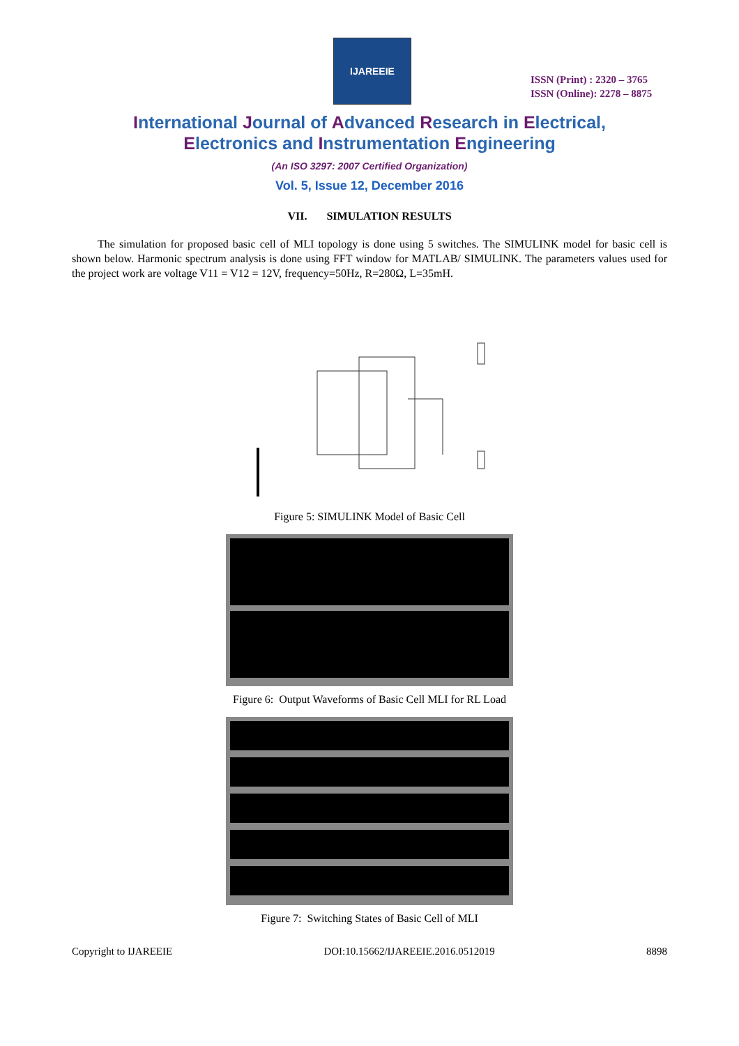IJAREEIE
ISSN (Print) : 2320 – 3765
ISSN (Online): 2278 – 8875
International Journal of Advanced Research in Electrical,
Electronics and Instrumentation Engineering
(An ISO 3297: 2007 Certified Organization)
Vol. 5, Issue 12, December 2016
VII. SIMULATION RESULTS
The simulation for proposed basic cell of MLI topology is done using 5 switches. The SIMULINK model for basic cell is shown below. Harmonic spectrum analysis is done using FFT window for MATLAB/ SIMULINK. The parameters values used for the project work are voltage V11 = V12 = 12V, frequency=50Hz, R=280Ω, L=35mH.
Figure 5: SIMULINK Model of Basic Cell
Figure 6: Output Waveforms of Basic Cell MLI for RL Load
Figure 7: Switching States of Basic Cell of MLI
Copyright to IJAREEIE DOI:10.15662/IJAREEIE.2016.0512019 8898